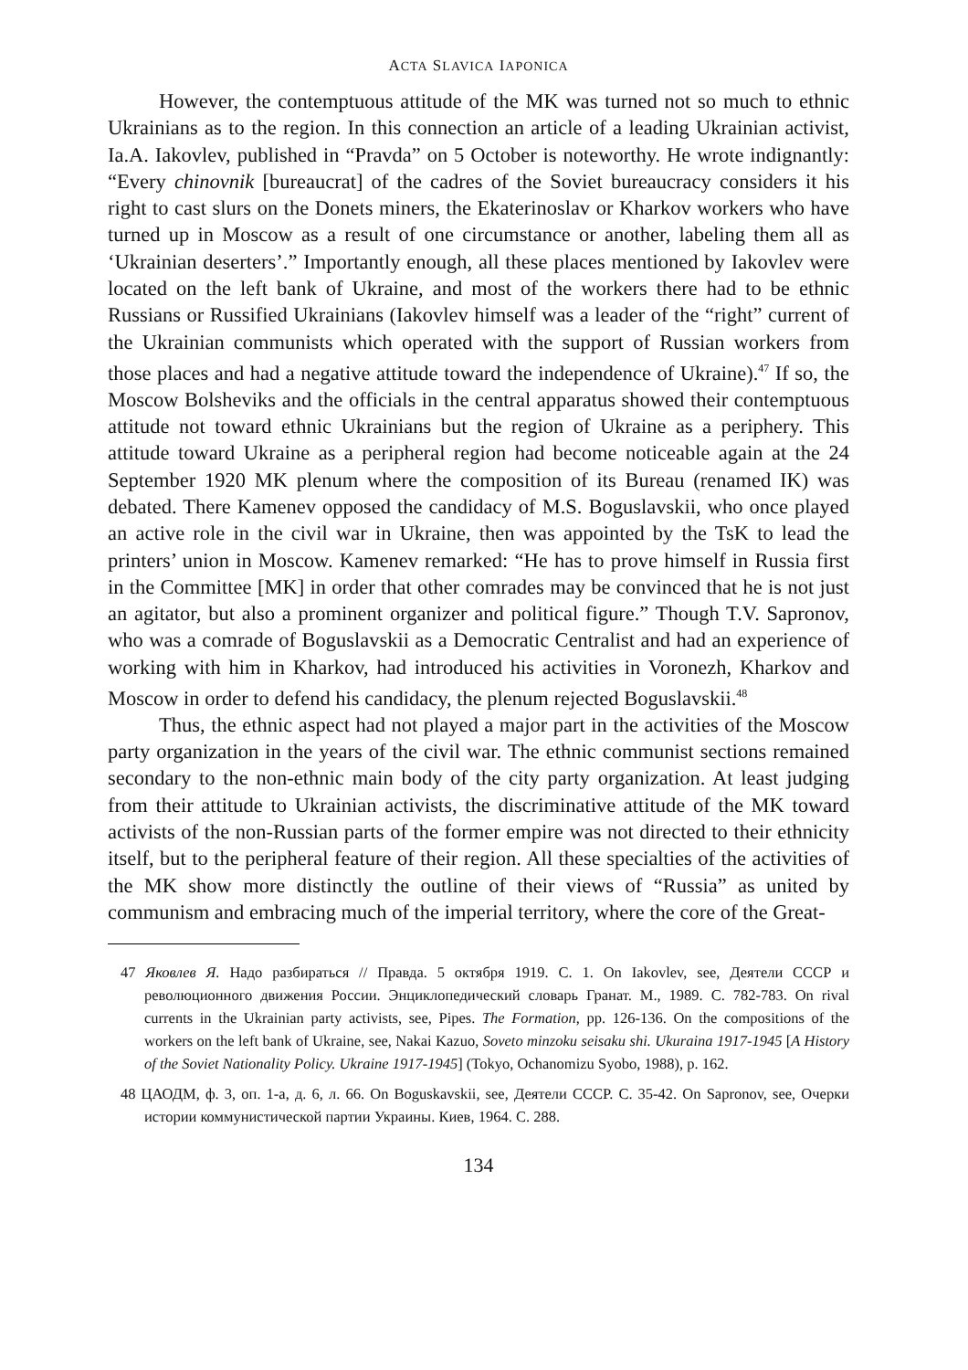ACTA SLAVICA IAPONICA
However, the contemptuous attitude of the MK was turned not so much to ethnic Ukrainians as to the region. In this connection an article of a leading Ukrainian activist, Ia.A. Iakovlev, published in “Pravda” on 5 October is noteworthy. He wrote indignantly: “Every chinovnik [bureaucrat] of the cadres of the Soviet bureaucracy considers it his right to cast slurs on the Donets miners, the Ekaterinoslav or Kharkov workers who have turned up in Moscow as a result of one circumstance or another, labeling them all as ‘Ukrainian deserters’.” Importantly enough, all these places mentioned by Iakovlev were located on the left bank of Ukraine, and most of the workers there had to be ethnic Russians or Russified Ukrainians (Iakovlev himself was a leader of the “right” current of the Ukrainian communists which operated with the support of Russian workers from those places and had a negative attitude toward the independence of Ukraine).<sup>47</sup> If so, the Moscow Bolsheviks and the officials in the central apparatus showed their contemptuous attitude not toward ethnic Ukrainians but the region of Ukraine as a periphery. This attitude toward Ukraine as a peripheral region had become noticeable again at the 24 September 1920 MK plenum where the composition of its Bureau (renamed IK) was debated. There Kamenev opposed the candidacy of M.S. Boguslavskii, who once played an active role in the civil war in Ukraine, then was appointed by the TsK to lead the printers’ union in Moscow. Kamenev remarked: “He has to prove himself in Russia first in the Committee [MK] in order that other comrades may be convinced that he is not just an agitator, but also a prominent organizer and political figure.” Though T.V. Sapronov, who was a comrade of Boguslavskii as a Democratic Centralist and had an experience of working with him in Kharkov, had introduced his activities in Voronezh, Kharkov and Moscow in order to defend his candidacy, the plenum rejected Boguslavskii.<sup>48</sup>
Thus, the ethnic aspect had not played a major part in the activities of the Moscow party organization in the years of the civil war. The ethnic communist sections remained secondary to the non-ethnic main body of the city party organization. At least judging from their attitude to Ukrainian activists, the discriminative attitude of the MK toward activists of the non-Russian parts of the former empire was not directed to their ethnicity itself, but to the peripheral feature of their region. All these specialties of the activities of the MK show more distinctly the outline of their views of “Russia” as united by communism and embracing much of the imperial territory, where the core of the Great-
47 Яковлев Я. Надо разбираться // Правда. 5 октября 1919. С. 1. On Iakovlev, see, Деятели СССР и революционного движения России. Энциклопедический словарь Гранат. М., 1989. С. 782-783. On rival currents in the Ukrainian party activists, see, Pipes. The Formation, pp. 126-136. On the compositions of the workers on the left bank of Ukraine, see, Nakai Kazuo, Soveto minzoku seisaku shi. Ukuraina 1917-1945 [A History of the Soviet Nationality Policy. Ukraine 1917-1945] (Tokyo, Ochanomizu Syobo, 1988), p. 162.
48 ЦАОДМ, ф. 3, оп. 1-а, д. 6, л. 66. On Boguskavskii, see, Деятели СССР. С. 35-42. On Sapronov, see, Очерки истории коммунистической партии Украины. Киев, 1964. С. 288.
134